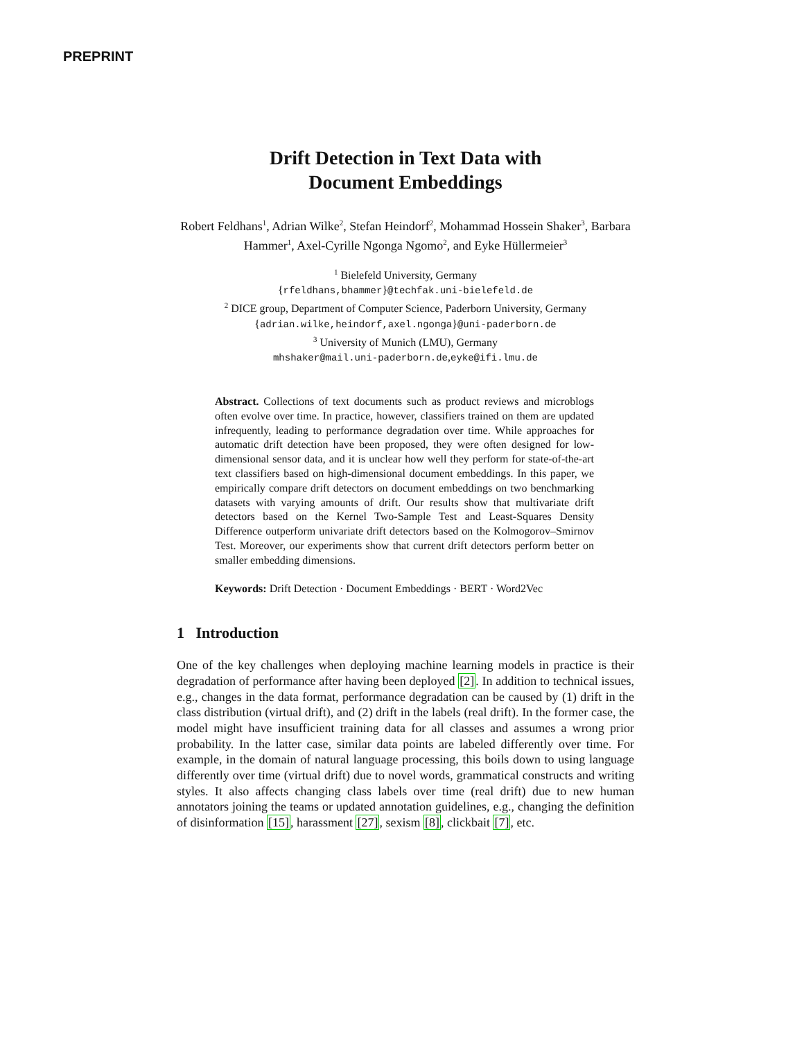PREPRINT
Drift Detection in Text Data with
Document Embeddings
Robert Feldhans<sup>1</sup>, Adrian Wilke<sup>2</sup>, Stefan Heindorf<sup>2</sup>, Mohammad Hossein Shaker<sup>3</sup>, Barbara Hammer<sup>1</sup>, Axel-Cyrille Ngonga Ngomo<sup>2</sup>, and Eyke Hüllermeier<sup>3</sup>
<sup>1</sup> Bielefeld University, Germany
{rfeldhans,bhammer}@techfak.uni-bielefeld.de
<sup>2</sup> DICE group, Department of Computer Science, Paderborn University, Germany
{adrian.wilke,heindorf,axel.ngonga}@uni-paderborn.de
<sup>3</sup> University of Munich (LMU), Germany
mhshaker@mail.uni-paderborn.de,eyke@ifi.lmu.de
Abstract. Collections of text documents such as product reviews and microblogs often evolve over time. In practice, however, classifiers trained on them are updated infrequently, leading to performance degradation over time. While approaches for automatic drift detection have been proposed, they were often designed for low-dimensional sensor data, and it is unclear how well they perform for state-of-the-art text classifiers based on high-dimensional document embeddings. In this paper, we empirically compare drift detectors on document embeddings on two benchmarking datasets with varying amounts of drift. Our results show that multivariate drift detectors based on the Kernel Two-Sample Test and Least-Squares Density Difference outperform univariate drift detectors based on the Kolmogorov–Smirnov Test. Moreover, our experiments show that current drift detectors perform better on smaller embedding dimensions.
Keywords: Drift Detection · Document Embeddings · BERT · Word2Vec
1 Introduction
One of the key challenges when deploying machine learning models in practice is their degradation of performance after having been deployed [2]. In addition to technical issues, e.g., changes in the data format, performance degradation can be caused by (1) drift in the class distribution (virtual drift), and (2) drift in the labels (real drift). In the former case, the model might have insufficient training data for all classes and assumes a wrong prior probability. In the latter case, similar data points are labeled differently over time. For example, in the domain of natural language processing, this boils down to using language differently over time (virtual drift) due to novel words, grammatical constructs and writing styles. It also affects changing class labels over time (real drift) due to new human annotators joining the teams or updated annotation guidelines, e.g., changing the definition of disinformation [15], harassment [27], sexism [8], clickbait [7], etc.